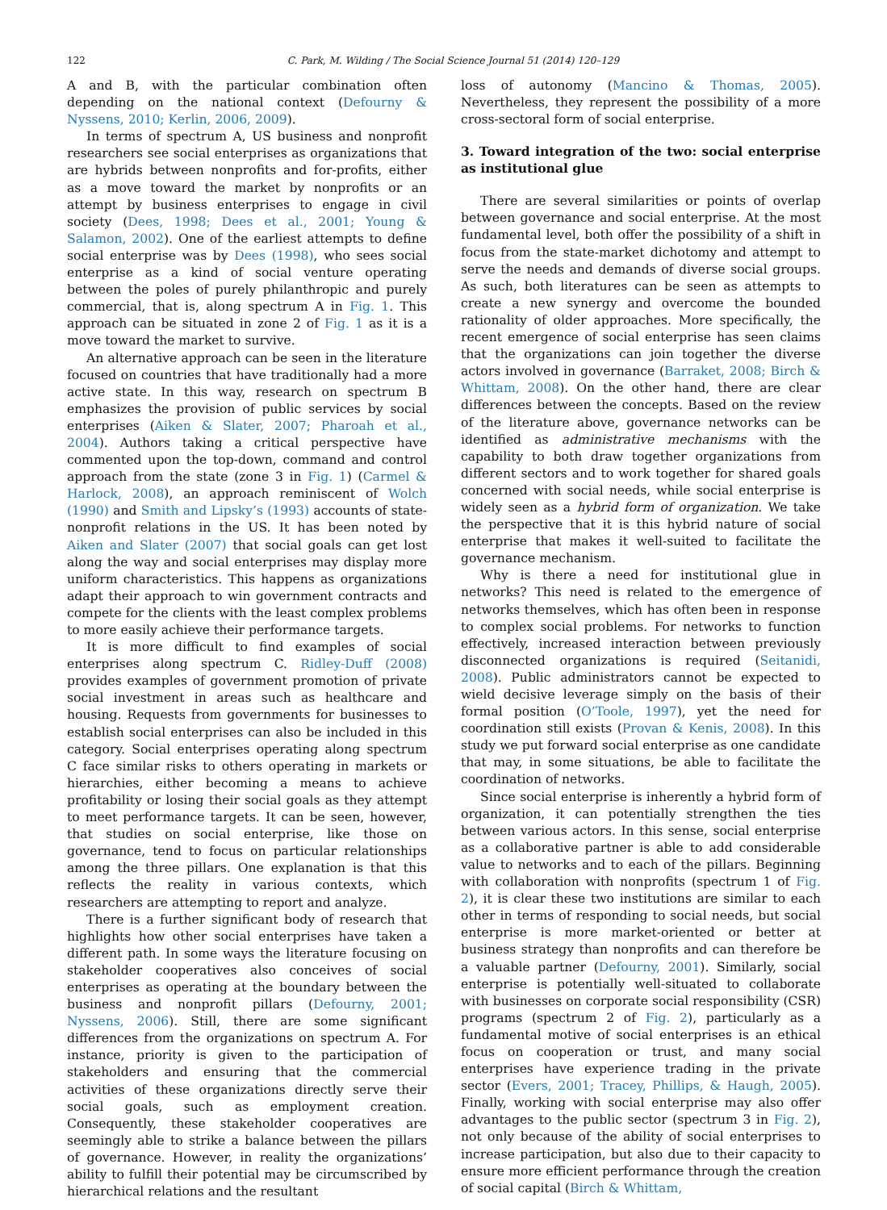122 C. Park, M. Wilding / The Social Science Journal 51 (2014) 120–129
A and B, with the particular combination often depending on the national context (Defourny & Nyssens, 2010; Kerlin, 2006, 2009).
In terms of spectrum A, US business and nonprofit researchers see social enterprises as organizations that are hybrids between nonprofits and for-profits, either as a move toward the market by nonprofits or an attempt by business enterprises to engage in civil society (Dees, 1998; Dees et al., 2001; Young & Salamon, 2002). One of the earliest attempts to define social enterprise was by Dees (1998), who sees social enterprise as a kind of social venture operating between the poles of purely philanthropic and purely commercial, that is, along spectrum A in Fig. 1. This approach can be situated in zone 2 of Fig. 1 as it is a move toward the market to survive.
An alternative approach can be seen in the literature focused on countries that have traditionally had a more active state. In this way, research on spectrum B emphasizes the provision of public services by social enterprises (Aiken & Slater, 2007; Pharoah et al., 2004). Authors taking a critical perspective have commented upon the top-down, command and control approach from the state (zone 3 in Fig. 1) (Carmel & Harlock, 2008), an approach reminiscent of Wolch (1990) and Smith and Lipsky’s (1993) accounts of state-nonprofit relations in the US. It has been noted by Aiken and Slater (2007) that social goals can get lost along the way and social enterprises may display more uniform characteristics. This happens as organizations adapt their approach to win government contracts and compete for the clients with the least complex problems to more easily achieve their performance targets.
It is more difficult to find examples of social enterprises along spectrum C. Ridley-Duff (2008) provides examples of government promotion of private social investment in areas such as healthcare and housing. Requests from governments for businesses to establish social enterprises can also be included in this category. Social enterprises operating along spectrum C face similar risks to others operating in markets or hierarchies, either becoming a means to achieve profitability or losing their social goals as they attempt to meet performance targets. It can be seen, however, that studies on social enterprise, like those on governance, tend to focus on particular relationships among the three pillars. One explanation is that this reflects the reality in various contexts, which researchers are attempting to report and analyze.
There is a further significant body of research that highlights how other social enterprises have taken a different path. In some ways the literature focusing on stakeholder cooperatives also conceives of social enterprises as operating at the boundary between the business and nonprofit pillars (Defourny, 2001; Nyssens, 2006). Still, there are some significant differences from the organizations on spectrum A. For instance, priority is given to the participation of stakeholders and ensuring that the commercial activities of these organizations directly serve their social goals, such as employment creation. Consequently, these stakeholder cooperatives are seemingly able to strike a balance between the pillars of governance. However, in reality the organizations’ ability to fulfill their potential may be circumscribed by hierarchical relations and the resultant
loss of autonomy (Mancino & Thomas, 2005). Nevertheless, they represent the possibility of a more cross-sectoral form of social enterprise.
3. Toward integration of the two: social enterprise as institutional glue
There are several similarities or points of overlap between governance and social enterprise. At the most fundamental level, both offer the possibility of a shift in focus from the state-market dichotomy and attempt to serve the needs and demands of diverse social groups. As such, both literatures can be seen as attempts to create a new synergy and overcome the bounded rationality of older approaches. More specifically, the recent emergence of social enterprise has seen claims that the organizations can join together the diverse actors involved in governance (Barraket, 2008; Birch & Whittam, 2008). On the other hand, there are clear differences between the concepts. Based on the review of the literature above, governance networks can be identified as administrative mechanisms with the capability to both draw together organizations from different sectors and to work together for shared goals concerned with social needs, while social enterprise is widely seen as a hybrid form of organization. We take the perspective that it is this hybrid nature of social enterprise that makes it well-suited to facilitate the governance mechanism.
Why is there a need for institutional glue in networks? This need is related to the emergence of networks themselves, which has often been in response to complex social problems. For networks to function effectively, increased interaction between previously disconnected organizations is required (Seitanidi, 2008). Public administrators cannot be expected to wield decisive leverage simply on the basis of their formal position (O’Toole, 1997), yet the need for coordination still exists (Provan & Kenis, 2008). In this study we put forward social enterprise as one candidate that may, in some situations, be able to facilitate the coordination of networks.
Since social enterprise is inherently a hybrid form of organization, it can potentially strengthen the ties between various actors. In this sense, social enterprise as a collaborative partner is able to add considerable value to networks and to each of the pillars. Beginning with collaboration with nonprofits (spectrum 1 of Fig. 2), it is clear these two institutions are similar to each other in terms of responding to social needs, but social enterprise is more market-oriented or better at business strategy than nonprofits and can therefore be a valuable partner (Defourny, 2001). Similarly, social enterprise is potentially well-situated to collaborate with businesses on corporate social responsibility (CSR) programs (spectrum 2 of Fig. 2), particularly as a fundamental motive of social enterprises is an ethical focus on cooperation or trust, and many social enterprises have experience trading in the private sector (Evers, 2001; Tracey, Phillips, & Haugh, 2005). Finally, working with social enterprise may also offer advantages to the public sector (spectrum 3 in Fig. 2), not only because of the ability of social enterprises to increase participation, but also due to their capacity to ensure more efficient performance through the creation of social capital (Birch & Whittam,